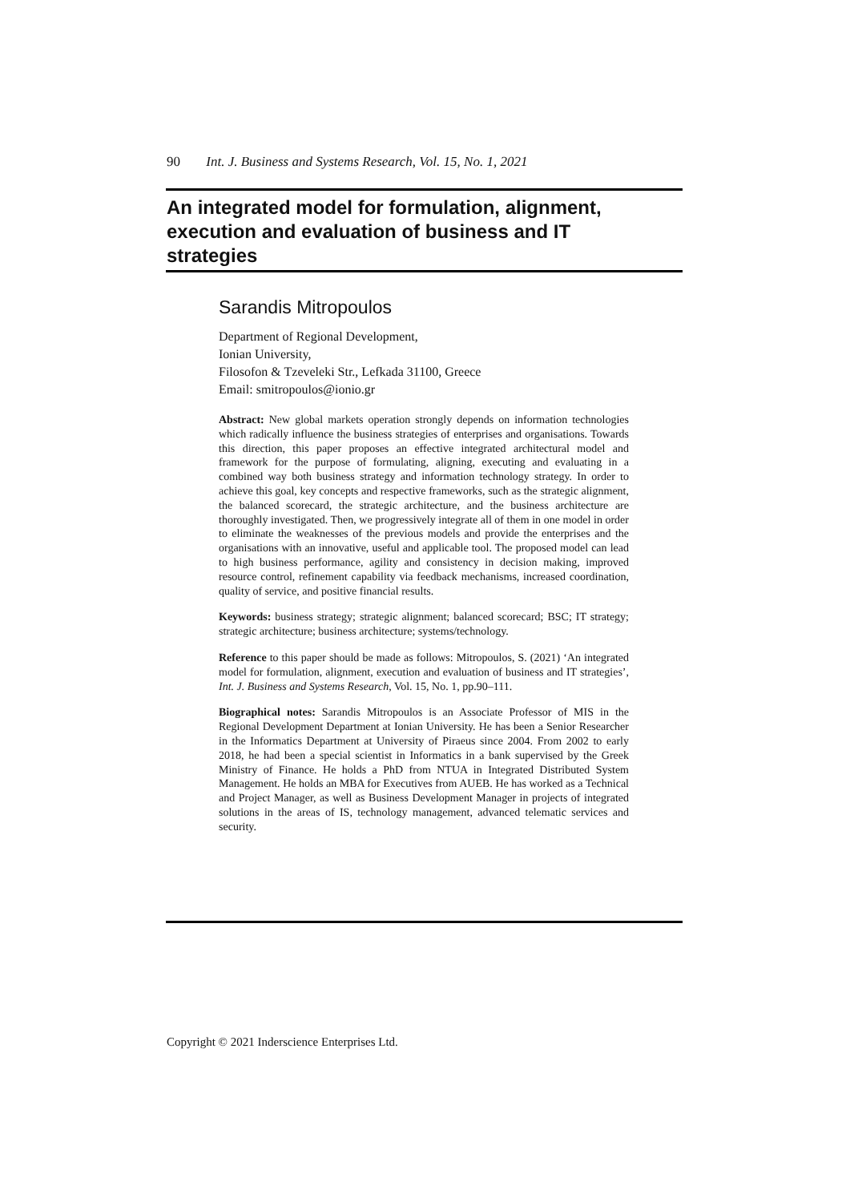90 Int. J. Business and Systems Research, Vol. 15, No. 1, 2021
An integrated model for formulation, alignment, execution and evaluation of business and IT strategies
Sarandis Mitropoulos
Department of Regional Development,
Ionian University,
Filosofon & Tzeveleki Str., Lefkada 31100, Greece
Email: smitropoulos@ionio.gr
Abstract: New global markets operation strongly depends on information technologies which radically influence the business strategies of enterprises and organisations. Towards this direction, this paper proposes an effective integrated architectural model and framework for the purpose of formulating, aligning, executing and evaluating in a combined way both business strategy and information technology strategy. In order to achieve this goal, key concepts and respective frameworks, such as the strategic alignment, the balanced scorecard, the strategic architecture, and the business architecture are thoroughly investigated. Then, we progressively integrate all of them in one model in order to eliminate the weaknesses of the previous models and provide the enterprises and the organisations with an innovative, useful and applicable tool. The proposed model can lead to high business performance, agility and consistency in decision making, improved resource control, refinement capability via feedback mechanisms, increased coordination, quality of service, and positive financial results.
Keywords: business strategy; strategic alignment; balanced scorecard; BSC; IT strategy; strategic architecture; business architecture; systems/technology.
Reference to this paper should be made as follows: Mitropoulos, S. (2021) ‘An integrated model for formulation, alignment, execution and evaluation of business and IT strategies’, Int. J. Business and Systems Research, Vol. 15, No. 1, pp.90–111.
Biographical notes: Sarandis Mitropoulos is an Associate Professor of MIS in the Regional Development Department at Ionian University. He has been a Senior Researcher in the Informatics Department at University of Piraeus since 2004. From 2002 to early 2018, he had been a special scientist in Informatics in a bank supervised by the Greek Ministry of Finance. He holds a PhD from NTUA in Integrated Distributed System Management. He holds an MBA for Executives from AUEB. He has worked as a Technical and Project Manager, as well as Business Development Manager in projects of integrated solutions in the areas of IS, technology management, advanced telematic services and security.
Copyright © 2021 Inderscience Enterprises Ltd.